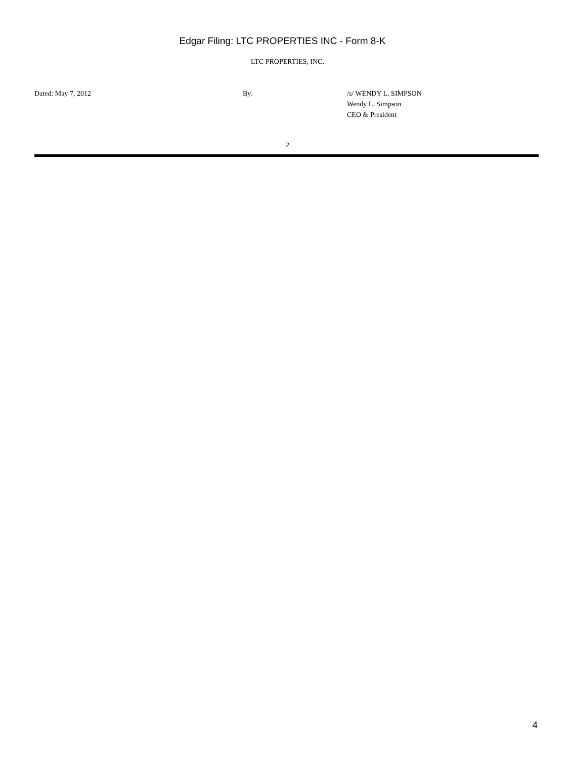Edgar Filing: LTC PROPERTIES INC - Form 8-K
LTC PROPERTIES, INC.
Dated: May 7, 2012 By: /s/ WENDY L. SIMPSON
Wendy L. Simpson
CEO & President
2
4